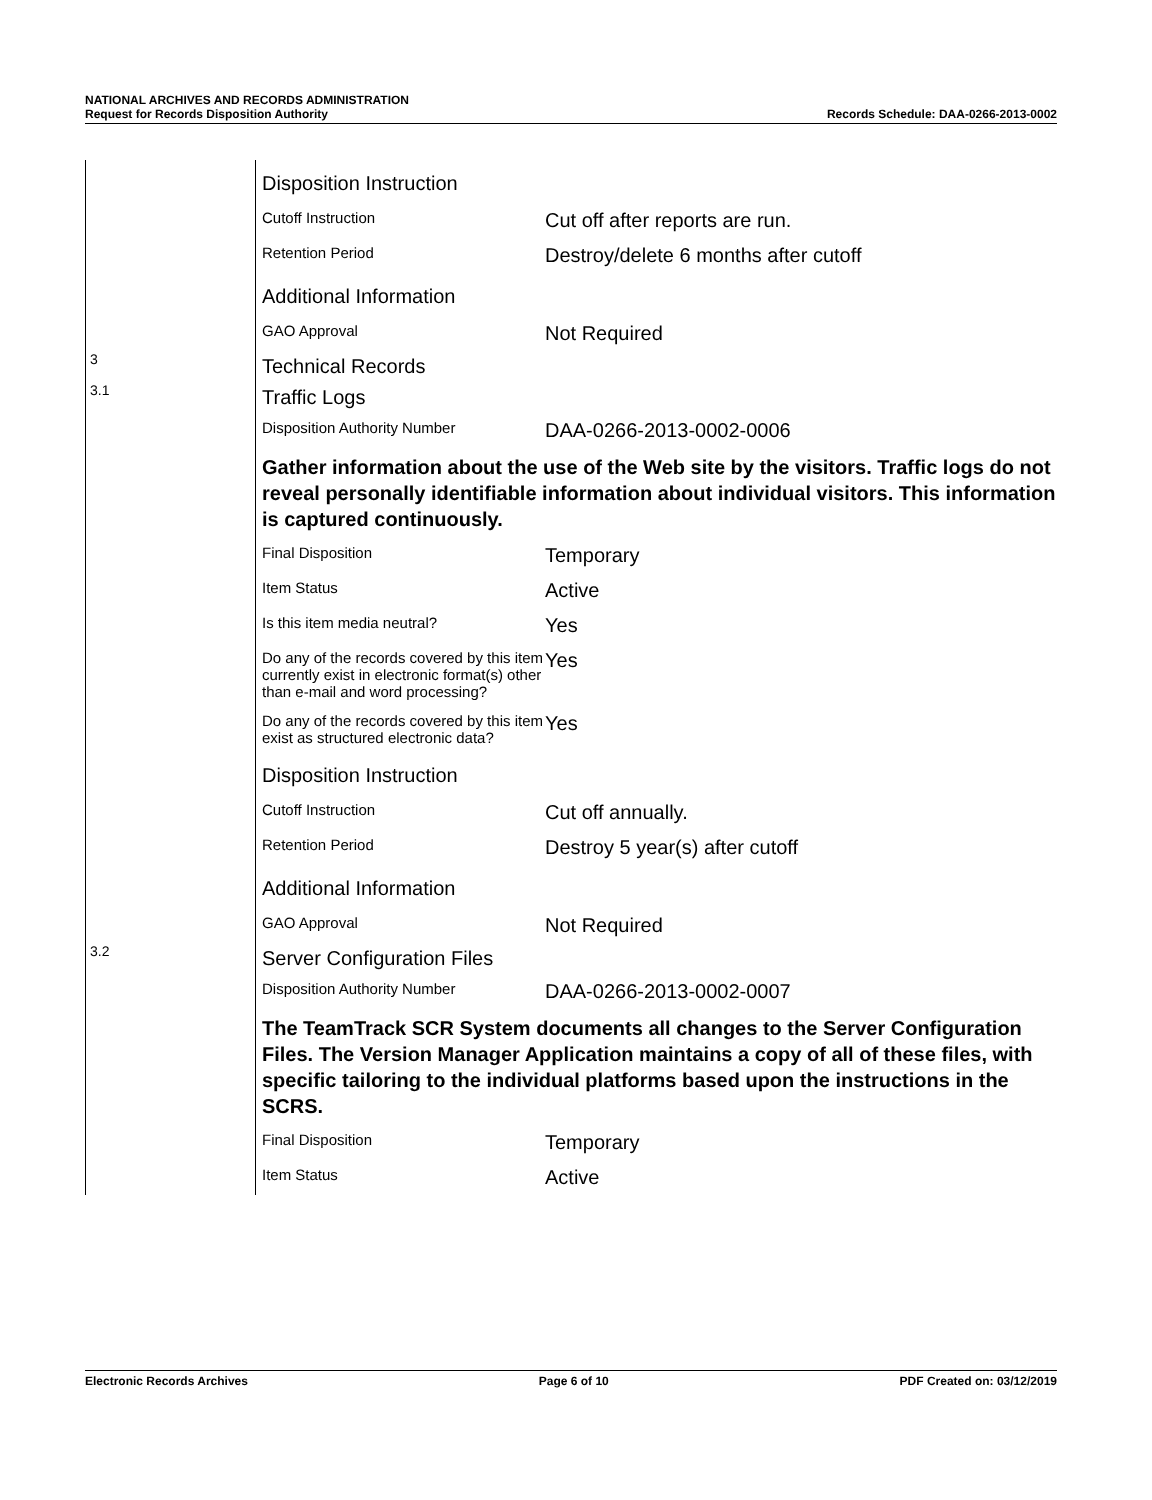NATIONAL ARCHIVES AND RECORDS ADMINISTRATION
Request for Records Disposition Authority Records Schedule: DAA-0266-2013-0002
Disposition Instruction
Cutoff Instruction
Cut off after reports are run.
Retention Period
Destroy/delete 6 months after cutoff
Additional Information
GAO Approval
Not Required
3
Technical Records
3.1
Traffic Logs
Disposition Authority Number
DAA-0266-2013-0002-0006
Gather information about the use of the Web site by the visitors. Traffic logs do not reveal personally identifiable information about individual visitors. This information is captured continuously.
Final Disposition
Temporary
Item Status
Active
Is this item media neutral?
Yes
Do any of the records covered by this item currently exist in electronic format(s) other than e-mail and word processing?
Yes
Do any of the records covered by this item exist as structured electronic data?
Yes
Disposition Instruction
Cutoff Instruction
Cut off annually.
Retention Period
Destroy 5 year(s) after cutoff
Additional Information
GAO Approval
Not Required
3.2
Server Configuration Files
Disposition Authority Number
DAA-0266-2013-0002-0007
The TeamTrack SCR System documents all changes to the Server Configuration Files. The Version Manager Application maintains a copy of all of these files, with specific tailoring to the individual platforms based upon the instructions in the SCRS.
Final Disposition
Temporary
Item Status
Active
Electronic Records Archives Page 6 of 10 PDF Created on: 03/12/2019